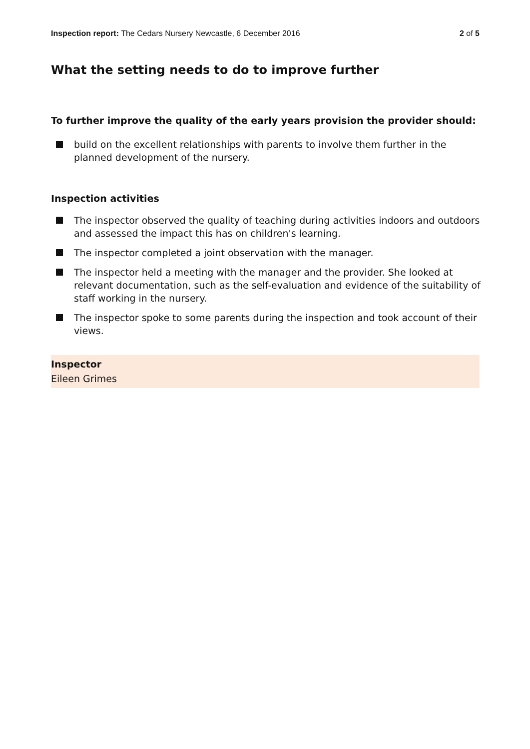Inspection report: The Cedars Nursery Newcastle, 6 December 2016 2 of 5
What the setting needs to do to improve further
To further improve the quality of the early years provision the provider should:
build on the excellent relationships with parents to involve them further in the planned development of the nursery.
Inspection activities
The inspector observed the quality of teaching during activities indoors and outdoors and assessed the impact this has on children's learning.
The inspector completed a joint observation with the manager.
The inspector held a meeting with the manager and the provider. She looked at relevant documentation, such as the self-evaluation and evidence of the suitability of staff working in the nursery.
The inspector spoke to some parents during the inspection and took account of their views.
Inspector
Eileen Grimes